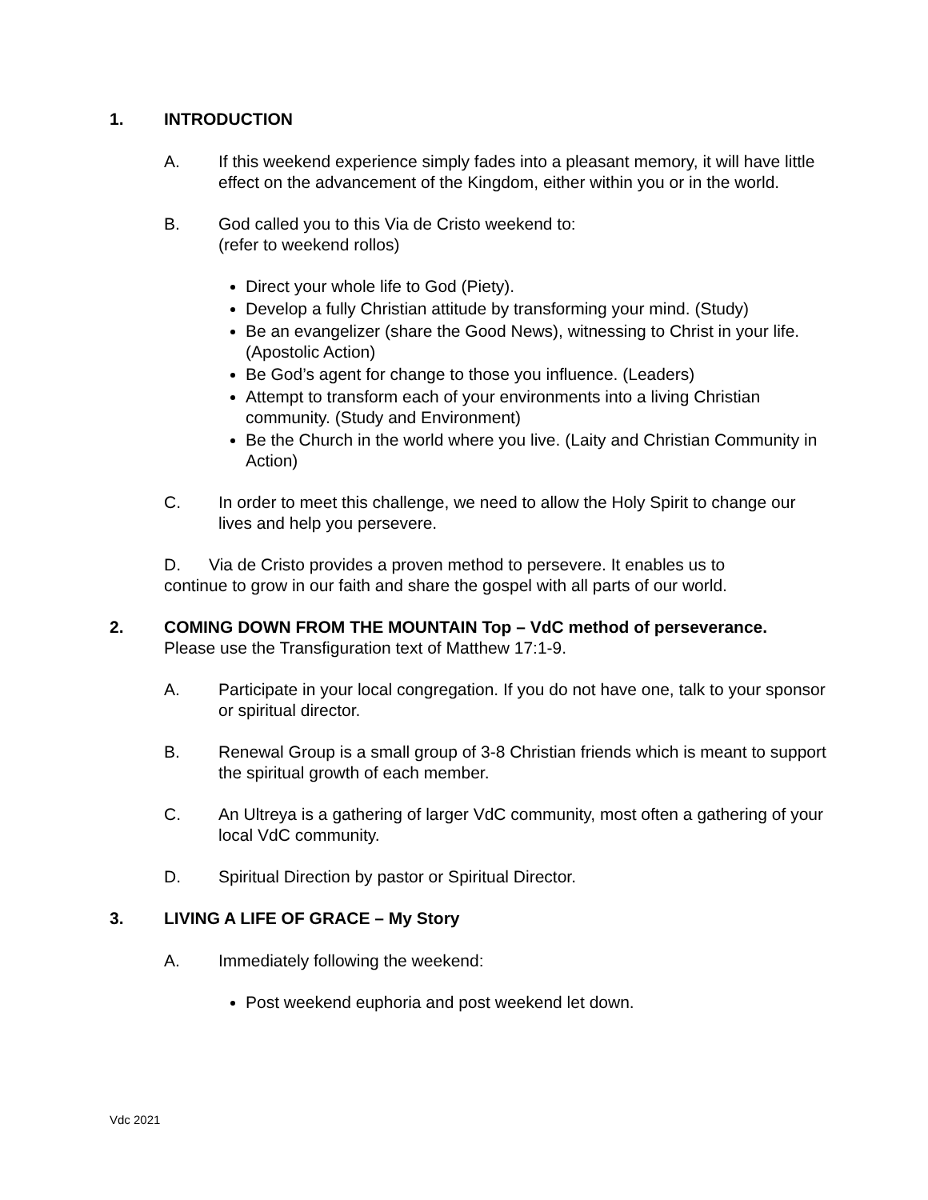1. INTRODUCTION
A. If this weekend experience simply fades into a pleasant memory, it will have little effect on the advancement of the Kingdom, either within you or in the world.
B. God called you to this Via de Cristo weekend to:
(refer to weekend rollos)
Direct your whole life to God (Piety).
Develop a fully Christian attitude by transforming your mind. (Study)
Be an evangelizer (share the Good News), witnessing to Christ in your life. (Apostolic Action)
Be God’s agent for change to those you influence. (Leaders)
Attempt to transform each of your environments into a living Christian community. (Study and Environment)
Be the Church in the world where you live. (Laity and Christian Community in Action)
C. In order to meet this challenge, we need to allow the Holy Spirit to change our lives and help you persevere.
D. Via de Cristo provides a proven method to persevere. It enables us to continue to grow in our faith and share the gospel with all parts of our world.
2. COMING DOWN FROM THE MOUNTAIN Top – VdC method of perseverance.
Please use the Transfiguration text of Matthew 17:1-9.
A. Participate in your local congregation. If you do not have one, talk to your sponsor or spiritual director.
B. Renewal Group is a small group of 3-8 Christian friends which is meant to support the spiritual growth of each member.
C. An Ultreya is a gathering of larger VdC community, most often a gathering of your local VdC community.
D. Spiritual Direction by pastor or Spiritual Director.
3. LIVING A LIFE OF GRACE – My Story
A. Immediately following the weekend:
Post weekend euphoria and post weekend let down.
Vdc 2021